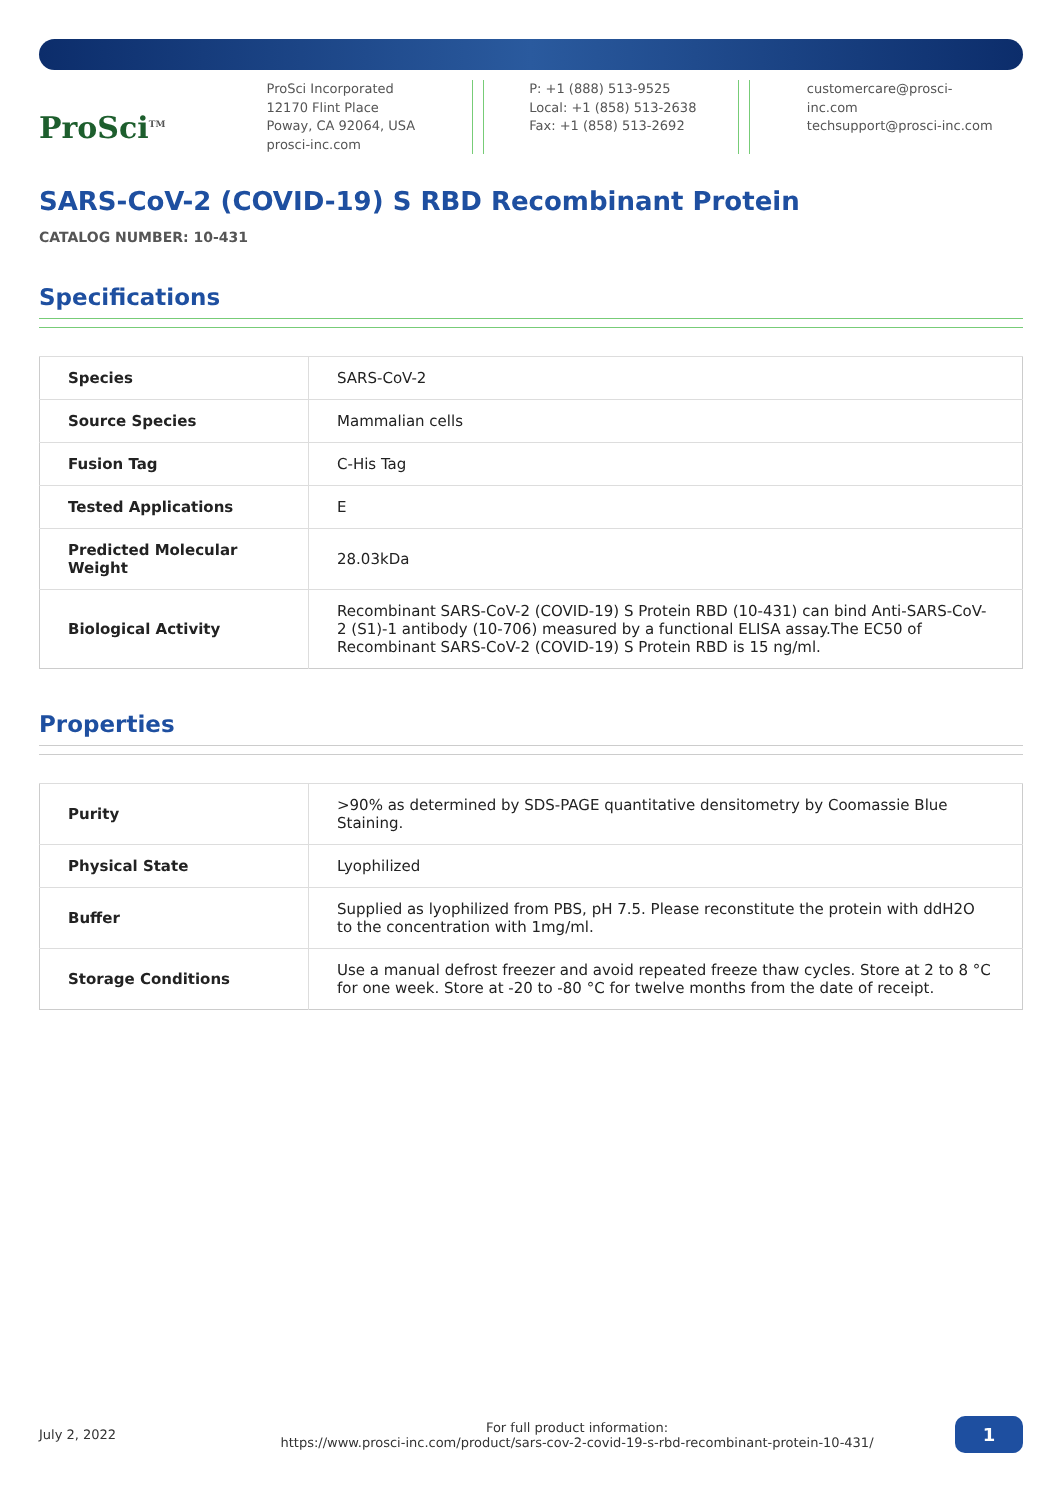ProSci<sup>TM</sup>
ProSci Incorporated
12170 Flint Place
Poway, CA 92064, USA
prosci-inc.com
P: +1 (888) 513-9525
Local: +1 (858) 513-2638
Fax: +1 (858) 513-2692
customercare@prosci-inc.com
techsupport@prosci-inc.com
SARS-CoV-2 (COVID-19) S RBD Recombinant Protein
CATALOG NUMBER: 10-431
Specifications
| Species | SARS-CoV-2 |
| Source Species | Mammalian cells |
| Fusion Tag | C-His Tag |
| Tested Applications | E |
| Predicted Molecular Weight | 28.03kDa |
| Biological Activity | Recombinant SARS-CoV-2 (COVID-19) S Protein RBD (10-431) can bind Anti-SARS-CoV-2 (S1)-1 antibody (10-706) measured by a functional ELISA assay.The EC50 of Recombinant SARS-CoV-2 (COVID-19) S Protein RBD is 15 ng/ml. |
Properties
| Purity | >90% as determined by SDS-PAGE quantitative densitometry by Coomassie Blue Staining. |
| Physical State | Lyophilized |
| Buffer | Supplied as lyophilized from PBS, pH 7.5. Please reconstitute the protein with ddH2O to the concentration with 1mg/ml. |
| Storage Conditions | Use a manual defrost freezer and avoid repeated freeze thaw cycles. Store at 2 to 8 °C for one week. Store at -20 to -80 °C for twelve months from the date of receipt. |
July 2, 2022
For full product information:
https://www.prosci-inc.com/product/sars-cov-2-covid-19-s-rbd-recombinant-protein-10-431/
1